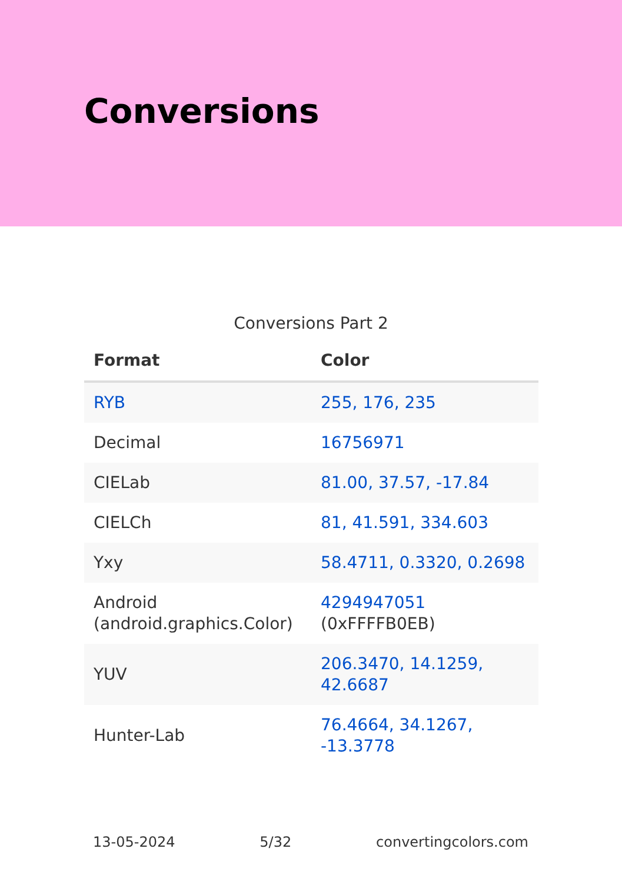Conversions
Conversions Part 2
| Format | Color |
| --- | --- |
| RYB | 255, 176, 235 |
| Decimal | 16756971 |
| CIELab | 81.00, 37.57, -17.84 |
| CIELCh | 81, 41.591, 334.603 |
| Yxy | 58.4711, 0.3320, 0.2698 |
| Android (android.graphics.Color) | 4294947051 (0xFFFFB0EB) |
| YUV | 206.3470, 14.1259, 42.6687 |
| Hunter-Lab | 76.4664, 34.1267, -13.3778 |
13-05-2024 5/32 convertingcolors.com